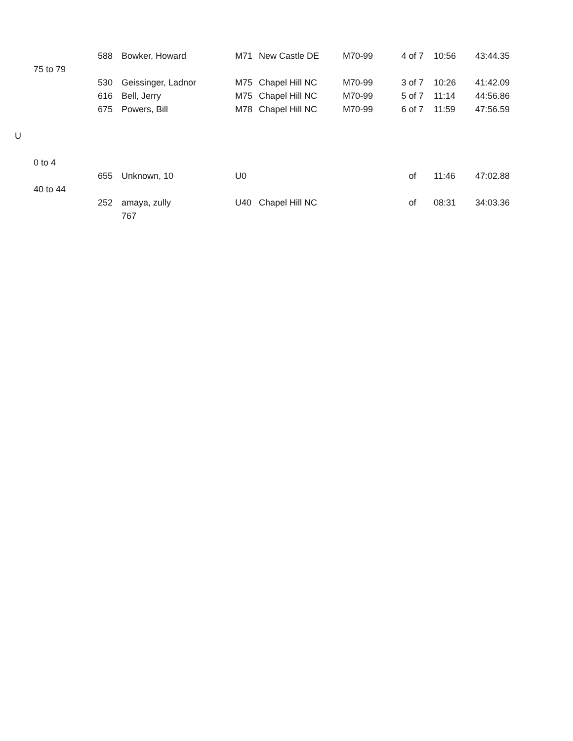| | | 588 | Bowker, Howard | M71 | New Castle DE | M70-99 | 4 of 7 | 10:56 | 43:44.35 |
| | 75 to 79 | | | | | | | | |
| | | 530 | Geissinger, Ladnor | M75 | Chapel Hill NC | M70-99 | 3 of 7 | 10:26 | 41:42.09 |
| | | 616 | Bell, Jerry | M75 | Chapel Hill NC | M70-99 | 5 of 7 | 11:14 | 44:56.86 |
| | | 675 | Powers, Bill | M78 | Chapel Hill NC | M70-99 | 6 of 7 | 11:59 | 47:56.59 |
| U | | | | | | | | | |
| | 0 to 4 | | | | | | | | |
| | | 655 | Unknown, 10 | U0 | | | of | 11:46 | 47:02.88 |
| | 40 to 44 | | | | | | | | |
| | | 252 | amaya, zully | U40 | Chapel Hill NC | | of | 08:31 | 34:03.36 |
| | | | 767 | | | | | | |